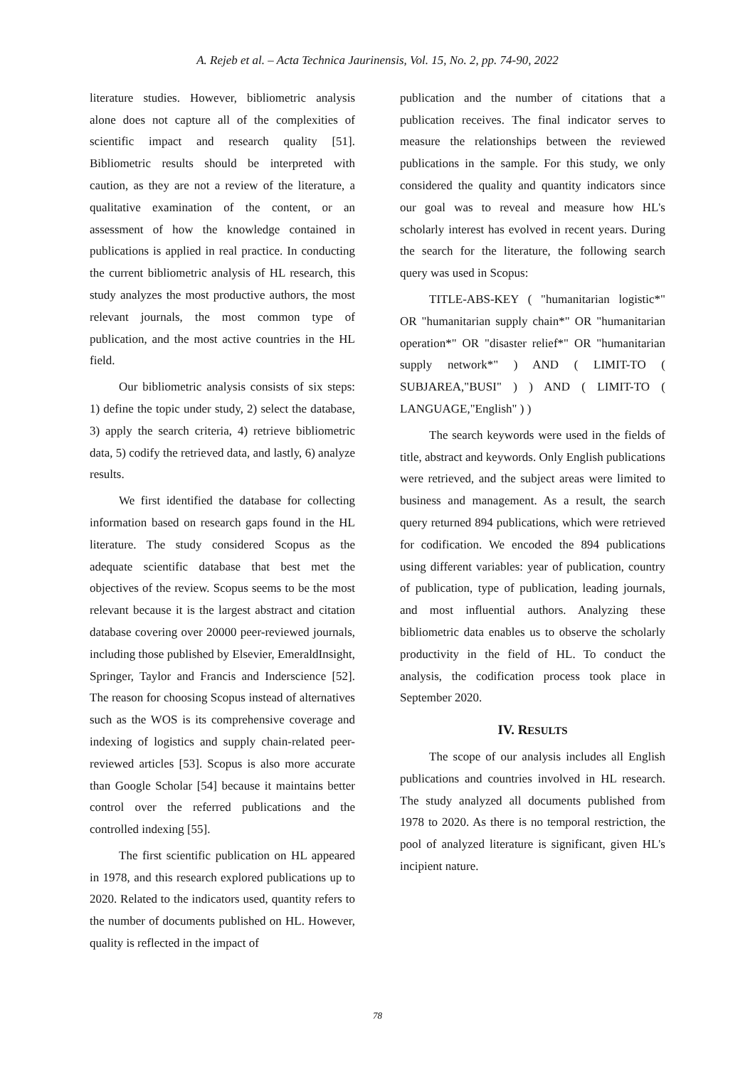A. Rejeb et al. – Acta Technica Jaurinensis, Vol. 15, No. 2, pp. 74-90, 2022
literature studies. However, bibliometric analysis alone does not capture all of the complexities of scientific impact and research quality [51]. Bibliometric results should be interpreted with caution, as they are not a review of the literature, a qualitative examination of the content, or an assessment of how the knowledge contained in publications is applied in real practice. In conducting the current bibliometric analysis of HL research, this study analyzes the most productive authors, the most relevant journals, the most common type of publication, and the most active countries in the HL field.
Our bibliometric analysis consists of six steps: 1) define the topic under study, 2) select the database, 3) apply the search criteria, 4) retrieve bibliometric data, 5) codify the retrieved data, and lastly, 6) analyze results.
We first identified the database for collecting information based on research gaps found in the HL literature. The study considered Scopus as the adequate scientific database that best met the objectives of the review. Scopus seems to be the most relevant because it is the largest abstract and citation database covering over 20000 peer-reviewed journals, including those published by Elsevier, EmeraldInsight, Springer, Taylor and Francis and Inderscience [52]. The reason for choosing Scopus instead of alternatives such as the WOS is its comprehensive coverage and indexing of logistics and supply chain-related peer-reviewed articles [53]. Scopus is also more accurate than Google Scholar [54] because it maintains better control over the referred publications and the controlled indexing [55].
The first scientific publication on HL appeared in 1978, and this research explored publications up to 2020. Related to the indicators used, quantity refers to the number of documents published on HL. However, quality is reflected in the impact of
publication and the number of citations that a publication receives. The final indicator serves to measure the relationships between the reviewed publications in the sample. For this study, we only considered the quality and quantity indicators since our goal was to reveal and measure how HL's scholarly interest has evolved in recent years. During the search for the literature, the following search query was used in Scopus:
TITLE-ABS-KEY ( "humanitarian logistic*" OR "humanitarian supply chain*" OR "humanitarian operation*" OR "disaster relief*" OR "humanitarian supply network*" ) AND ( LIMIT-TO ( SUBJAREA,"BUSI" ) ) AND ( LIMIT-TO ( LANGUAGE,"English" ) )
The search keywords were used in the fields of title, abstract and keywords. Only English publications were retrieved, and the subject areas were limited to business and management. As a result, the search query returned 894 publications, which were retrieved for codification. We encoded the 894 publications using different variables: year of publication, country of publication, type of publication, leading journals, and most influential authors. Analyzing these bibliometric data enables us to observe the scholarly productivity in the field of HL. To conduct the analysis, the codification process took place in September 2020.
IV. RESULTS
The scope of our analysis includes all English publications and countries involved in HL research. The study analyzed all documents published from 1978 to 2020. As there is no temporal restriction, the pool of analyzed literature is significant, given HL's incipient nature.
78